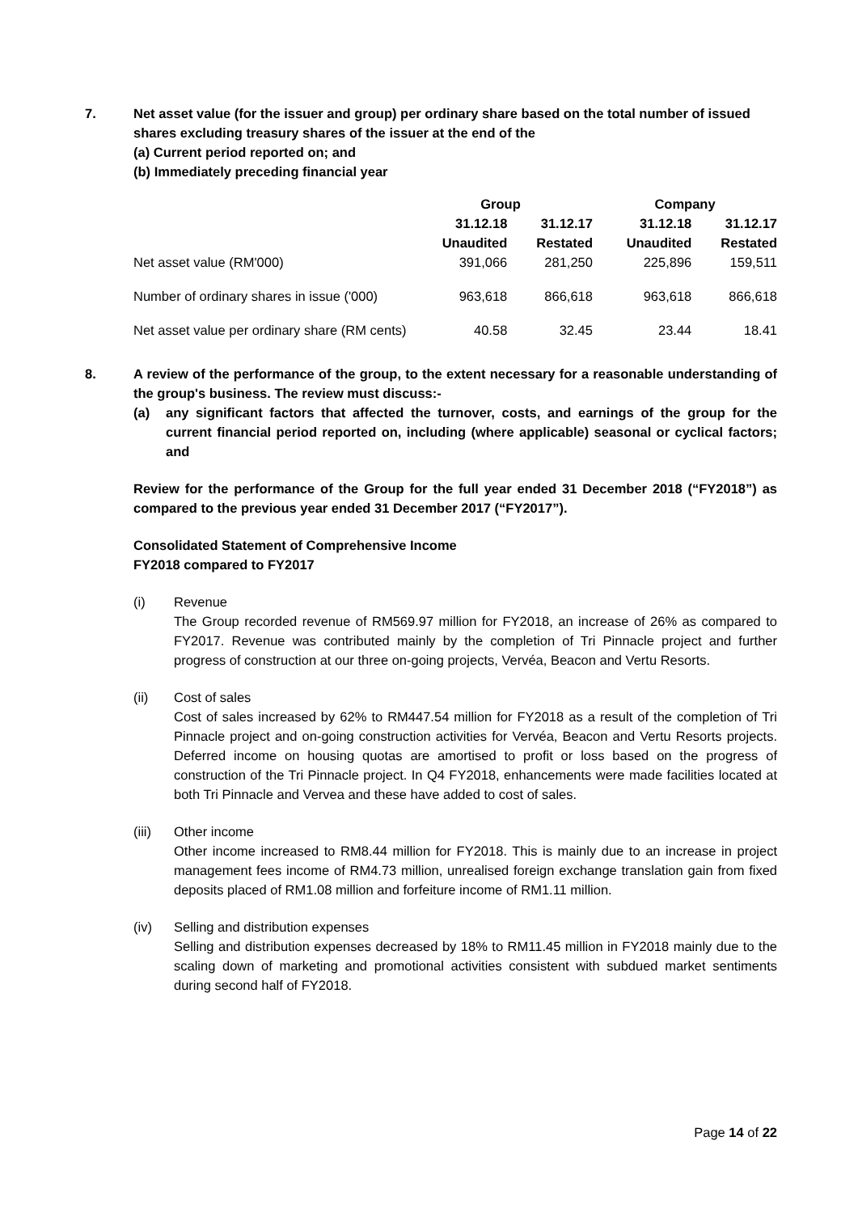7. Net asset value (for the issuer and group) per ordinary share based on the total number of issued shares excluding treasury shares of the issuer at the end of the
(a) Current period reported on; and
(b) Immediately preceding financial year
| | Group | | Company | |
| --- | --- | --- | --- | --- |
| | 31.12.18 Unaudited | 31.12.17 Restated | 31.12.18 Unaudited | 31.12.17 Restated |
| Net asset value (RM'000) | 391,066 | 281,250 | 225,896 | 159,511 |
| Number of ordinary shares in issue ('000) | 963,618 | 866,618 | 963,618 | 866,618 |
| Net asset value per ordinary share (RM cents) | 40.58 | 32.45 | 23.44 | 18.41 |
8. A review of the performance of the group, to the extent necessary for a reasonable understanding of the group's business. The review must discuss:-
(a) any significant factors that affected the turnover, costs, and earnings of the group for the current financial period reported on, including (where applicable) seasonal or cyclical factors; and
Review for the performance of the Group for the full year ended 31 December 2018 (“FY2018”) as compared to the previous year ended 31 December 2017 (“FY2017”).
Consolidated Statement of Comprehensive Income
FY2018 compared to FY2017
(i) Revenue
The Group recorded revenue of RM569.97 million for FY2018, an increase of 26% as compared to FY2017. Revenue was contributed mainly by the completion of Tri Pinnacle project and further progress of construction at our three on-going projects, Vervéa, Beacon and Vertu Resorts.
(ii) Cost of sales
Cost of sales increased by 62% to RM447.54 million for FY2018 as a result of the completion of Tri Pinnacle project and on-going construction activities for Vervéa, Beacon and Vertu Resorts projects. Deferred income on housing quotas are amortised to profit or loss based on the progress of construction of the Tri Pinnacle project. In Q4 FY2018, enhancements were made facilities located at both Tri Pinnacle and Vervea and these have added to cost of sales.
(iii) Other income
Other income increased to RM8.44 million for FY2018. This is mainly due to an increase in project management fees income of RM4.73 million, unrealised foreign exchange translation gain from fixed deposits placed of RM1.08 million and forfeiture income of RM1.11 million.
(iv) Selling and distribution expenses
Selling and distribution expenses decreased by 18% to RM11.45 million in FY2018 mainly due to the scaling down of marketing and promotional activities consistent with subdued market sentiments during second half of FY2018.
Page 14 of 22